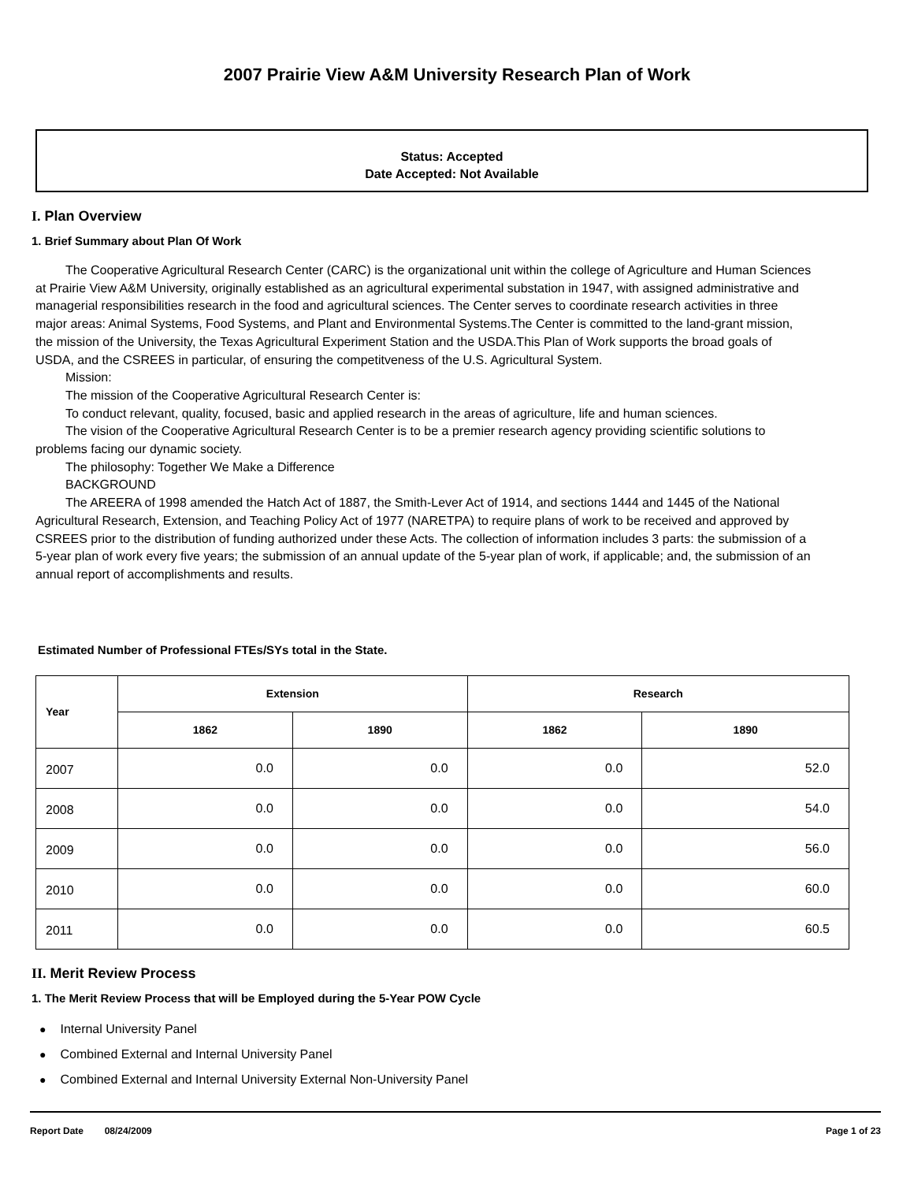2007 Prairie View A&M University Research Plan of Work
Status: Accepted
Date Accepted: Not Available
I. Plan Overview
1. Brief Summary about Plan Of Work
The Cooperative Agricultural Research Center (CARC) is the organizational unit within the college of Agriculture and Human Sciences at Prairie View A&M University, originally established as an agricultural experimental substation in 1947, with assigned administrative and managerial responsibilities research in the food and agricultural sciences. The Center serves to coordinate research activities in three major areas: Animal Systems, Food Systems, and Plant and Environmental Systems.The Center is committed to the land-grant mission, the mission of the University, the Texas Agricultural Experiment Station and the USDA.This Plan of Work supports the broad goals of USDA, and the CSREES in particular, of ensuring the competitveness of the U.S. Agricultural System.
Mission:
The mission of the Cooperative Agricultural Research Center is:
To conduct relevant, quality, focused, basic and applied research in the areas of agriculture, life and human sciences.
The vision of the Cooperative Agricultural Research Center is to be a premier research agency providing scientific solutions to problems facing our dynamic society.
The philosophy: Together We Make a Difference
BACKGROUND
The AREERA of 1998 amended the Hatch Act of 1887, the Smith-Lever Act of 1914, and sections 1444 and 1445 of the National Agricultural Research, Extension, and Teaching Policy Act of 1977 (NARETPA) to require plans of work to be received and approved by CSREES prior to the distribution of funding authorized under these Acts. The collection of information includes 3 parts: the submission of a 5-year plan of work every five years; the submission of an annual update of the 5-year plan of work, if applicable; and, the submission of an annual report of accomplishments and results.
Estimated Number of Professional FTEs/SYs total in the State.
| Year | Extension | | Research | |
| --- | --- | --- | --- | --- |
| | 1862 | 1890 | 1862 | 1890 |
| 2007 | 0.0 | 0.0 | 0.0 | 52.0 |
| 2008 | 0.0 | 0.0 | 0.0 | 54.0 |
| 2009 | 0.0 | 0.0 | 0.0 | 56.0 |
| 2010 | 0.0 | 0.0 | 0.0 | 60.0 |
| 2011 | 0.0 | 0.0 | 0.0 | 60.5 |
II. Merit Review Process
1. The Merit Review Process that will be Employed during the 5-Year POW Cycle
● Internal University Panel
● Combined External and Internal University Panel
● Combined External and Internal University External Non-University Panel
Report Date 08/24/2009 Page 1 of 23